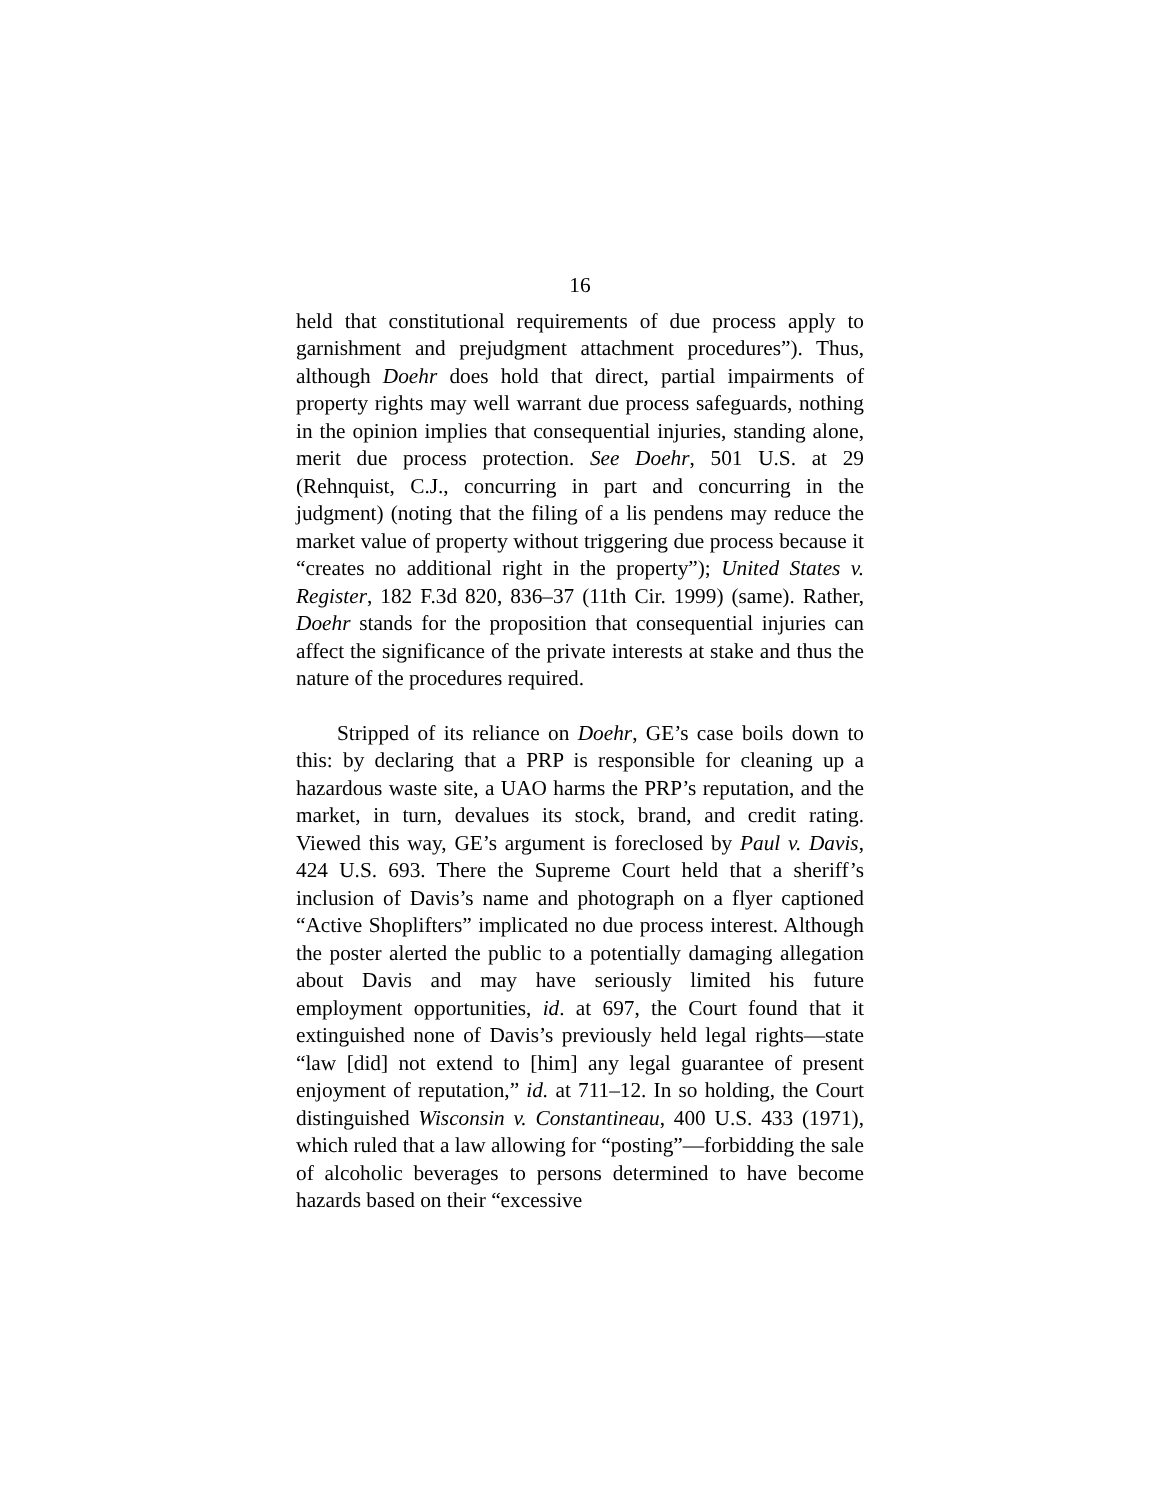16
held that constitutional requirements of due process apply to garnishment and prejudgment attachment procedures”). Thus, although Doehr does hold that direct, partial impairments of property rights may well warrant due process safeguards, nothing in the opinion implies that consequential injuries, standing alone, merit due process protection. See Doehr, 501 U.S. at 29 (Rehnquist, C.J., concurring in part and concurring in the judgment) (noting that the filing of a lis pendens may reduce the market value of property without triggering due process because it “creates no additional right in the property”); United States v. Register, 182 F.3d 820, 836–37 (11th Cir. 1999) (same). Rather, Doehr stands for the proposition that consequential injuries can affect the significance of the private interests at stake and thus the nature of the procedures required.
Stripped of its reliance on Doehr, GE’s case boils down to this: by declaring that a PRP is responsible for cleaning up a hazardous waste site, a UAO harms the PRP’s reputation, and the market, in turn, devalues its stock, brand, and credit rating. Viewed this way, GE’s argument is foreclosed by Paul v. Davis, 424 U.S. 693. There the Supreme Court held that a sheriff’s inclusion of Davis’s name and photograph on a flyer captioned “Active Shoplifters” implicated no due process interest. Although the poster alerted the public to a potentially damaging allegation about Davis and may have seriously limited his future employment opportunities, id. at 697, the Court found that it extinguished none of Davis’s previously held legal rights—state “law [did] not extend to [him] any legal guarantee of present enjoyment of reputation,” id. at 711–12. In so holding, the Court distinguished Wisconsin v. Constantineau, 400 U.S. 433 (1971), which ruled that a law allowing for “posting”—forbidding the sale of alcoholic beverages to persons determined to have become hazards based on their “excessive